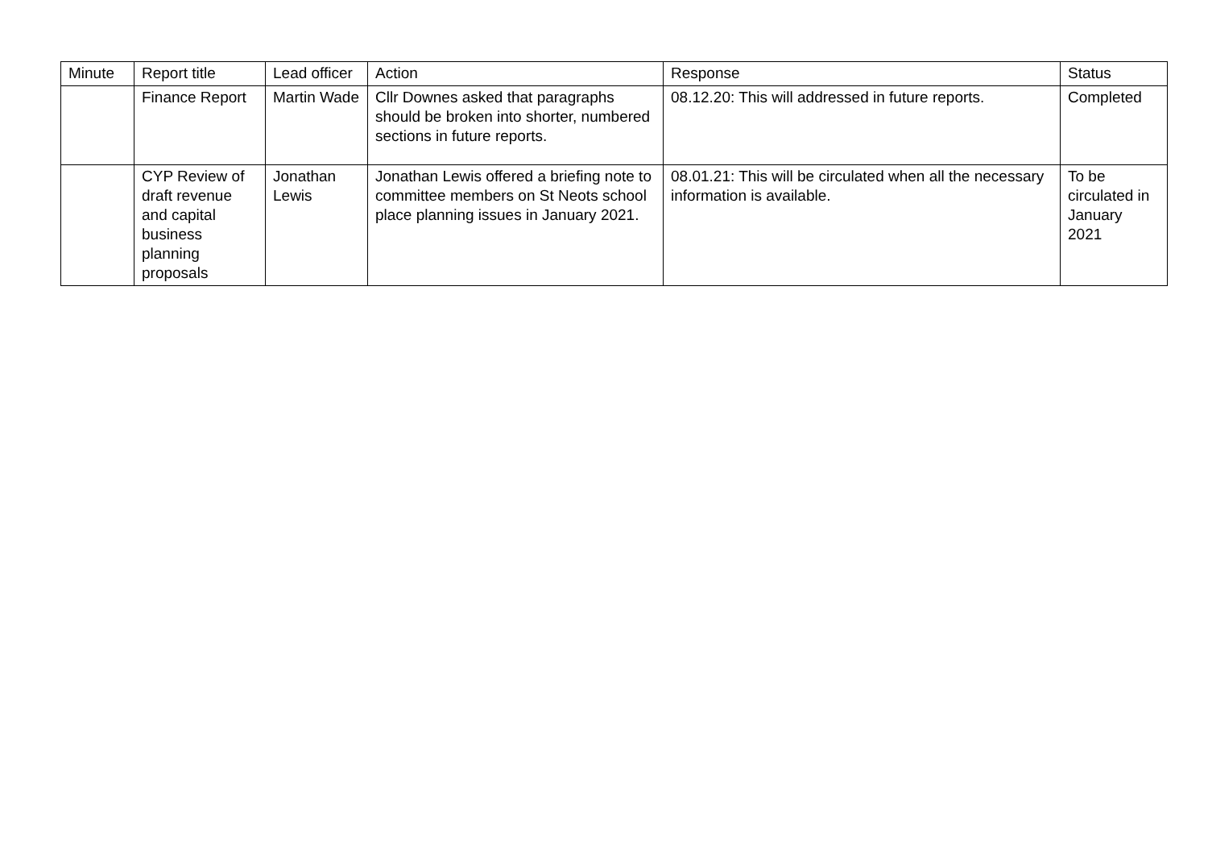| Minute | Report title | Lead officer | Action | Response | Status |
| --- | --- | --- | --- | --- | --- |
| | Finance Report | Martin Wade | Cllr Downes asked that paragraphs should be broken into shorter, numbered sections in future reports. | 08.12.20: This will addressed in future reports. | Completed |
| | CYP Review of draft revenue and capital business planning proposals | Jonathan Lewis | Jonathan Lewis offered a briefing note to committee members on St Neots school place planning issues in January 2021. | 08.01.21: This will be circulated when all the necessary information is available. | To be circulated in January 2021 |